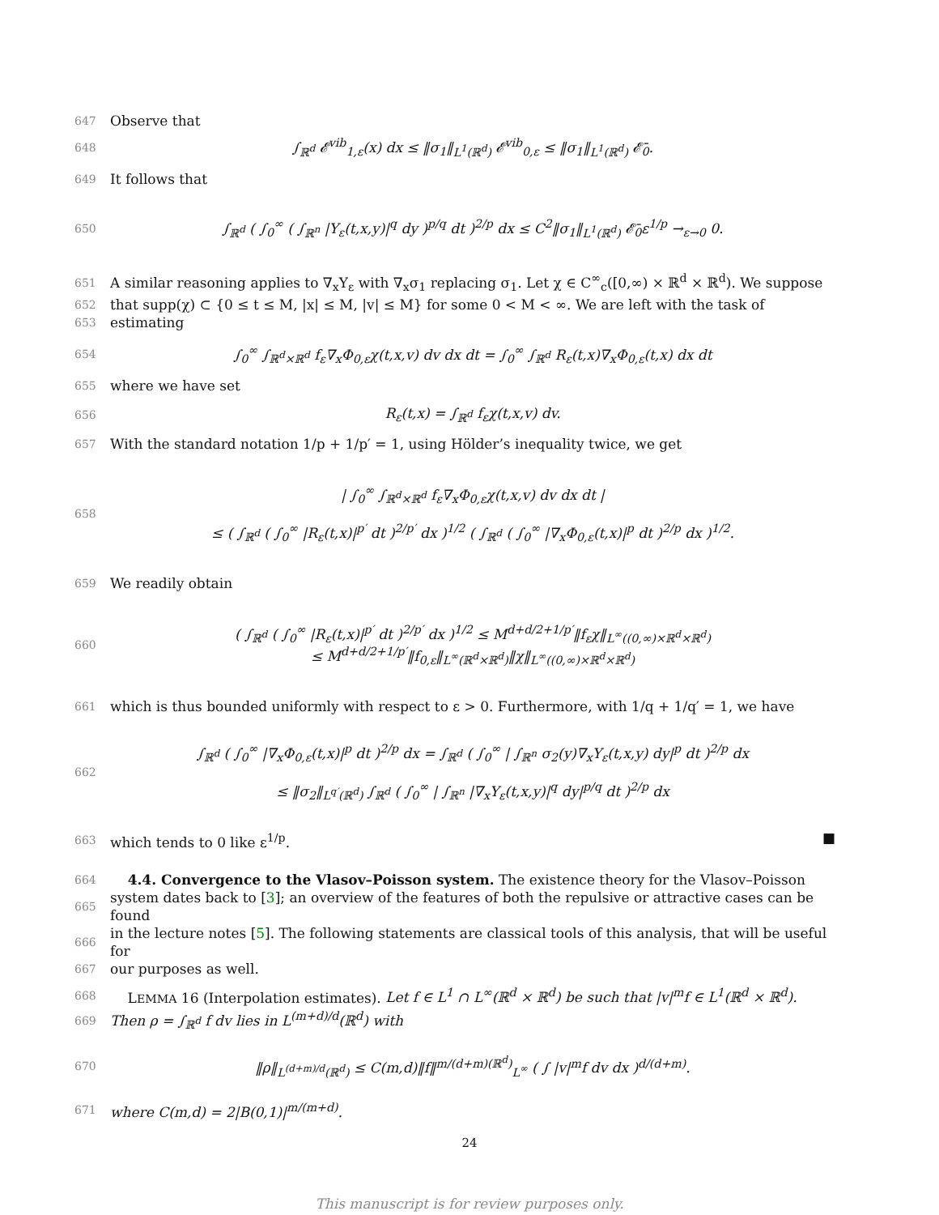647 Observe that
648 ∫<sub>ℝ<sup>d</sup></sub> 𝓔<sup>vib</sup><sub>1,ε</sub>(x) dx ≤ ‖σ<sub>1</sub>‖<sub>L<sup>1</sup>(ℝ<sup>d</sup>)</sub> 𝓔<sup>vib</sup><sub>0,ε</sub> ≤ ‖σ<sub>1</sub>‖<sub>L<sup>1</sup>(ℝ<sup>d</sup>)</sub> 𝓔̄<sub>0</sub>.
649 It follows that
650 ∫<sub>ℝ<sup>d</sup></sub> ( ∫<sub>0</sub><sup>∞</sup> ( ∫<sub>ℝ<sup>n</sup></sub> |Υ<sub>ε</sub>(t,x,y)|<sup>q</sup> dy )<sup>p/q</sup> dt )<sup>2/p</sup> dx ≤ C<sup>2</sup>‖σ<sub>1</sub>‖<sub>L<sup>1</sup>(ℝ<sup>d</sup>)</sub> 𝓔̄<sub>0</sub>ε<sup>1/p</sup> →<sub>ε→0</sub> 0.
651 A similar reasoning applies to ∇<sub>x</sub>Υ<sub>ε</sub> with ∇<sub>x</sub>σ<sub>1</sub> replacing σ<sub>1</sub>. Let χ ∈ C<sup>∞</sup><sub>c</sub>([0,∞) × ℝ<sup>d</sup> × ℝ<sup>d</sup>). We suppose
652 that supp(χ) ⊂ {0 ≤ t ≤ M, |x| ≤ M, |v| ≤ M} for some 0 < M < ∞. We are left with the task of
653 estimating
654 ∫<sub>0</sub><sup>∞</sup> ∫<sub>ℝ<sup>d</sup>×ℝ<sup>d</sup></sub> f<sub>ε</sub>∇<sub>x</sub>Φ<sub>0,ε</sub>χ(t,x,v) dv dx dt = ∫<sub>0</sub><sup>∞</sup> ∫<sub>ℝ<sup>d</sup></sub> R<sub>ε</sub>(t,x)∇<sub>x</sub>Φ<sub>0,ε</sub>(t,x) dx dt
655 where we have set
656 R<sub>ε</sub>(t,x) = ∫<sub>ℝ<sup>d</sup></sub> f<sub>ε</sub>χ(t,x,v) dv.
657 With the standard notation 1/p + 1/p′ = 1, using Hölder’s inequality twice, we get
658 | ∫<sub>0</sub><sup>∞</sup> ∫<sub>ℝ<sup>d</sup>×ℝ<sup>d</sup></sub> f<sub>ε</sub>∇<sub>x</sub>Φ<sub>0,ε</sub>χ(t,x,v) dv dx dt |
≤ ( ∫<sub>ℝ<sup>d</sup></sub> ( ∫<sub>0</sub><sup>∞</sup> |R<sub>ε</sub>(t,x)|<sup>p′</sup> dt )<sup>2/p′</sup> dx )<sup>1/2</sup> ( ∫<sub>ℝ<sup>d</sup></sub> ( ∫<sub>0</sub><sup>∞</sup> |∇<sub>x</sub>Φ<sub>0,ε</sub>(t,x)|<sup>p</sup> dt )<sup>2/p</sup> dx )<sup>1/2</sup>.
659 We readily obtain
660 ( ∫<sub>ℝ<sup>d</sup></sub> ( ∫<sub>0</sub><sup>∞</sup> |R<sub>ε</sub>(t,x)|<sup>p′</sup> dt )<sup>2/p′</sup> dx )<sup>1/2</sup> ≤ M<sup>d+d/2+1/p′</sup>‖f<sub>ε</sub>χ‖<sub>L<sup>∞</sup>((0,∞)×ℝ<sup>d</sup>×ℝ<sup>d</sup>)</sub>
≤ M<sup>d+d/2+1/p′</sup>‖f<sub>0,ε</sub>‖<sub>L<sup>∞</sup>(ℝ<sup>d</sup>×ℝ<sup>d</sup>)</sub>‖χ‖<sub>L<sup>∞</sup>((0,∞)×ℝ<sup>d</sup>×ℝ<sup>d</sup>)</sub>
661 which is thus bounded uniformly with respect to ε > 0. Furthermore, with 1/q + 1/q′ = 1, we have
662 ∫<sub>ℝ<sup>d</sup></sub> ( ∫<sub>0</sub><sup>∞</sup> |∇<sub>x</sub>Φ<sub>0,ε</sub>(t,x)|<sup>p</sup> dt )<sup>2/p</sup> dx = ∫<sub>ℝ<sup>d</sup></sub> ( ∫<sub>0</sub><sup>∞</sup> | ∫<sub>ℝ<sup>n</sup></sub> σ<sub>2</sub>(y)∇<sub>x</sub>Υ<sub>ε</sub>(t,x,y) dy|<sup>p</sup> dt )<sup>2/p</sup> dx
≤ ‖σ<sub>2</sub>‖<sub>L<sup>q′</sup>(ℝ<sup>d</sup>)</sub> ∫<sub>ℝ<sup>d</sup></sub> ( ∫<sub>0</sub><sup>∞</sup> | ∫<sub>ℝ<sup>n</sup></sub> |∇<sub>x</sub>Υ<sub>ε</sub>(t,x,y)|<sup>q</sup> dy|<sup>p/q</sup> dt )<sup>2/p</sup> dx
663 which tends to 0 like ε<sup>1/p</sup>. ■
664 4.4. Convergence to the Vlasov–Poisson system. The existence theory for the Vlasov–Poisson
665 system dates back to [3]; an overview of the features of both the repulsive or attractive cases can be found
666 in the lecture notes [5]. The following statements are classical tools of this analysis, that will be useful for
667 our purposes as well.
668 LEMMA 16 (Interpolation estimates). Let f ∈ L<sup>1</sup> ∩ L<sup>∞</sup>(ℝ<sup>d</sup> × ℝ<sup>d</sup>) be such that |v|<sup>m</sup>f ∈ L<sup>1</sup>(ℝ<sup>d</sup> × ℝ<sup>d</sup>).
669 Then ρ = ∫<sub>ℝ<sup>d</sup></sub> f dv lies in L<sup>(m+d)/d</sup>(ℝ<sup>d</sup>) with
670 ‖ρ‖<sub>L<sup>(d+m)/d</sup>(ℝ<sup>d</sup>)</sub> ≤ C(m,d)‖f‖<sup>m/(d+m)(ℝ<sup>d</sup>)</sup><sub>L<sup>∞</sup></sub> ( ∫ |v|<sup>m</sup>f dv dx )<sup>d/(d+m)</sup>.
671 where C(m,d) = 2|B(0,1)|<sup>m/(m+d)</sup>.
24
This manuscript is for review purposes only.